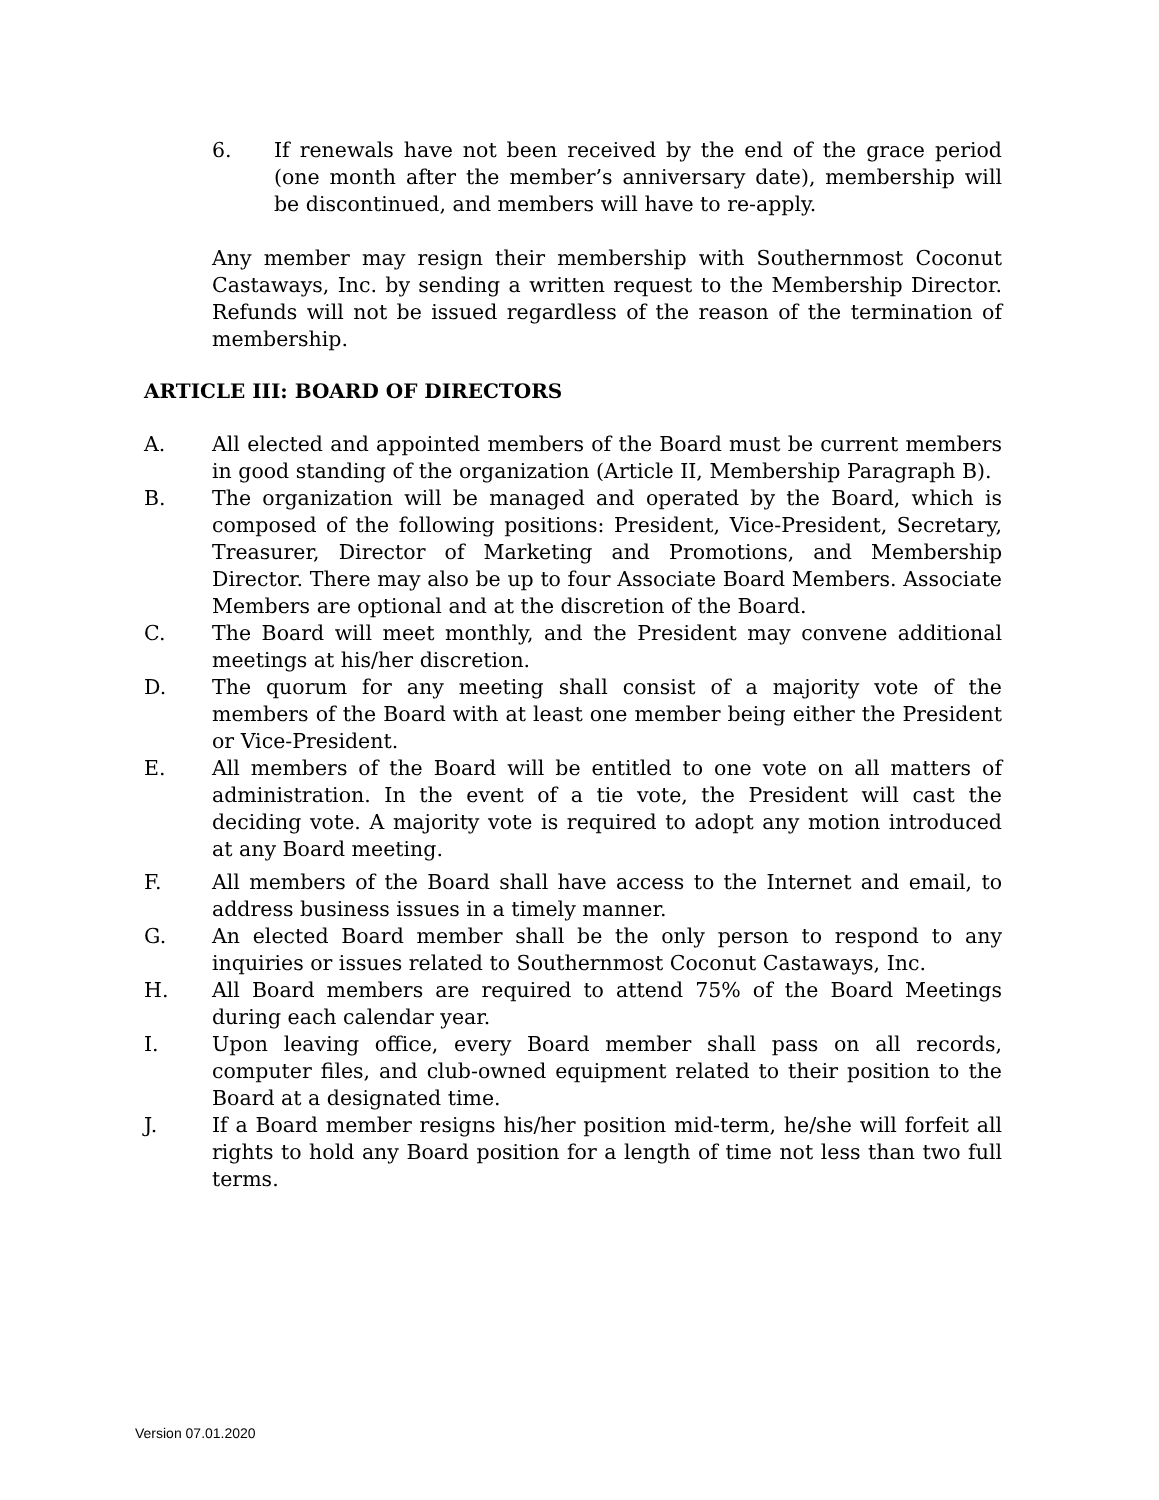6. If renewals have not been received by the end of the grace period (one month after the member’s anniversary date), membership will be discontinued, and members will have to re-apply.
Any member may resign their membership with Southernmost Coconut Castaways, Inc. by sending a written request to the Membership Director. Refunds will not be issued regardless of the reason of the termination of membership.
ARTICLE III: BOARD OF DIRECTORS
A. All elected and appointed members of the Board must be current members in good standing of the organization (Article II, Membership Paragraph B).
B. The organization will be managed and operated by the Board, which is composed of the following positions: President, Vice-President, Secretary, Treasurer, Director of Marketing and Promotions, and Membership Director. There may also be up to four Associate Board Members. Associate Members are optional and at the discretion of the Board.
C. The Board will meet monthly, and the President may convene additional meetings at his/her discretion.
D. The quorum for any meeting shall consist of a majority vote of the members of the Board with at least one member being either the President or Vice-President.
E. All members of the Board will be entitled to one vote on all matters of administration. In the event of a tie vote, the President will cast the deciding vote. A majority vote is required to adopt any motion introduced at any Board meeting.
F. All members of the Board shall have access to the Internet and email, to address business issues in a timely manner.
G. An elected Board member shall be the only person to respond to any inquiries or issues related to Southernmost Coconut Castaways, Inc.
H. All Board members are required to attend 75% of the Board Meetings during each calendar year.
I. Upon leaving office, every Board member shall pass on all records, computer files, and club-owned equipment related to their position to the Board at a designated time.
J. If a Board member resigns his/her position mid-term, he/she will forfeit all rights to hold any Board position for a length of time not less than two full terms.
Version 07.01.2020